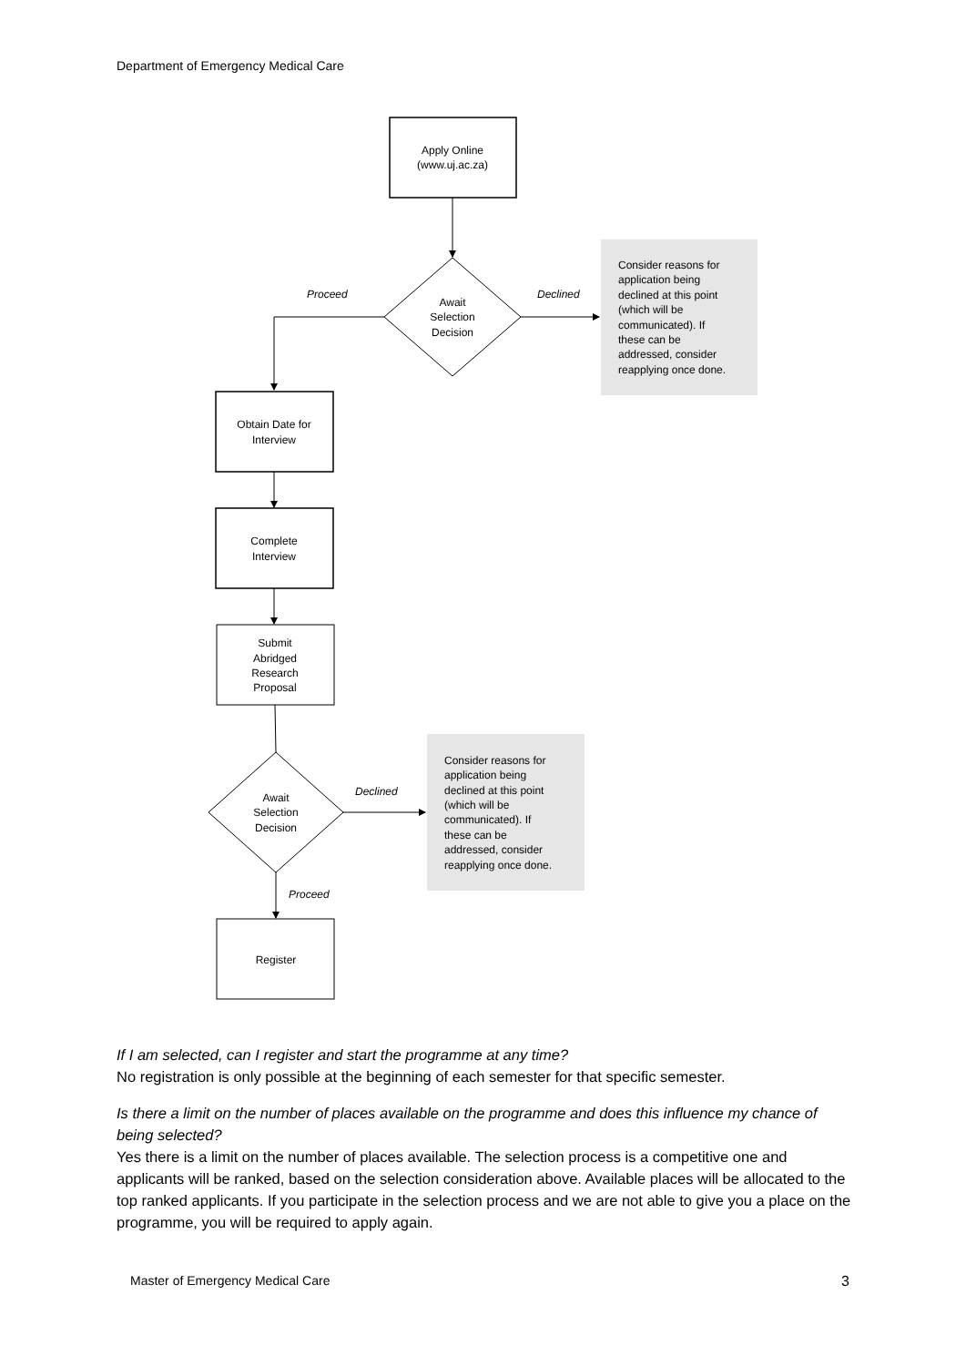Department of Emergency Medical Care
Apply Online
(www.uj.ac.za)
Await
Selection
Decision
Obtain Date for
Interview
Complete
Interview
Submit
Abridged
Research
Proposal
Await
Selection
Decision
Register
Proceed
Declined
Declined
Proceed
Consider reasons for
application being
declined at this point
(which will be
communicated). If
these can be
addressed, consider
reapplying once done.
Consider reasons for
application being
declined at this point
(which will be
communicated). If
these can be
addressed, consider
reapplying once done.
If I am selected, can I register and start the programme at any time?
No registration is only possible at the beginning of each semester for that specific semester.
Is there a limit on the number of places available on the programme and does this influence my chance of being selected?
Yes there is a limit on the number of places available. The selection process is a competitive one and applicants will be ranked, based on the selection consideration above. Available places will be allocated to the top ranked applicants. If you participate in the selection process and we are not able to give you a place on the programme, you will be required to apply again.
Master of Emergency Medical Care 3